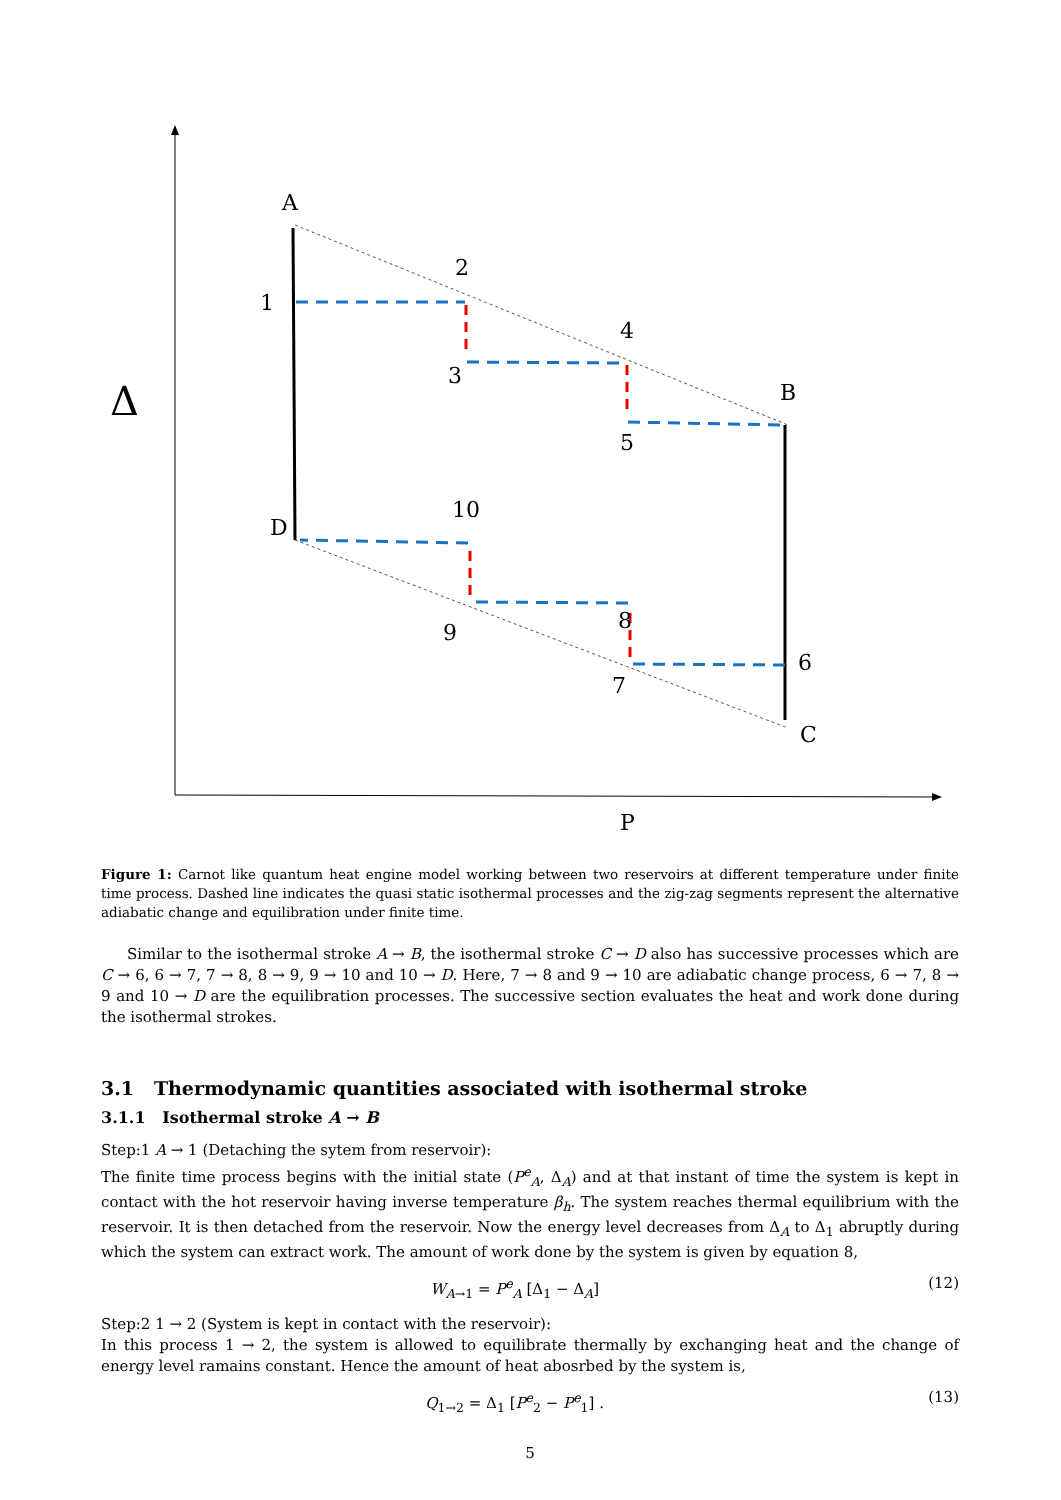Δ
P
A
B
C
D
1
2
3
4
5
6
7
8
9
10
Figure 1: Carnot like quantum heat engine model working between two reservoirs at different temperature under finite time process. Dashed line indicates the quasi static isothermal processes and the zig-zag segments represent the alternative adiabatic change and equilibration under finite time.
Similar to the isothermal stroke A → B, the isothermal stroke C → D also has successive processes which are C → 6, 6 → 7, 7 → 8, 8 → 9, 9 → 10 and 10 → D. Here, 7 → 8 and 9 → 10 are adiabatic change process, 6 → 7, 8 → 9 and 10 → D are the equilibration processes. The successive section evaluates the heat and work done during the isothermal strokes.
3.1 Thermodynamic quantities associated with isothermal stroke
3.1.1 Isothermal stroke A → B
Step:1 A → 1 (Detaching the sytem from reservoir):
The finite time process begins with the initial state (P<sup>e</sup><sub>A</sub>, Δ<sub>A</sub>) and at that instant of time the system is kept in contact with the hot reservoir having inverse temperature β<sub>h</sub>. The system reaches thermal equilibrium with the reservoir. It is then detached from the reservoir. Now the energy level decreases from Δ<sub>A</sub> to Δ<sub>1</sub> abruptly during which the system can extract work. The amount of work done by the system is given by equation 8,
W<sub>A→1</sub> = P<sup>e</sup><sub>A</sub> [Δ<sub>1</sub> − Δ<sub>A</sub>] (12)
Step:2 1 → 2 (System is kept in contact with the reservoir):
In this process 1 → 2, the system is allowed to equilibrate thermally by exchanging heat and the change of energy level ramains constant. Hence the amount of heat abosrbed by the system is,
Q<sub>1→2</sub> = Δ<sub>1</sub> [P<sup>e</sup><sub>2</sub> − P<sup>e</sup><sub>1</sub>] . (13)
5